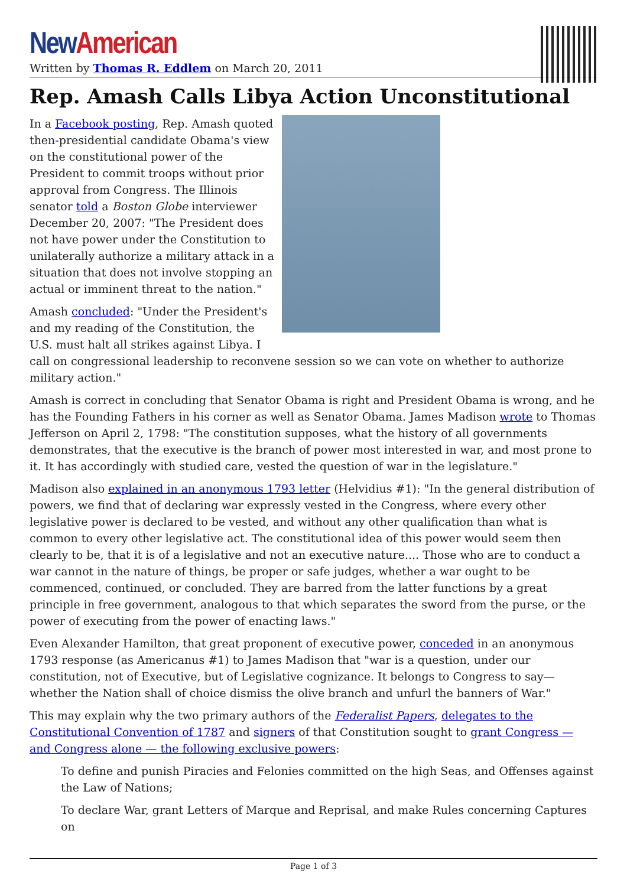New American
Written by Thomas R. Eddlem on March 20, 2011
Rep. Amash Calls Libya Action Unconstitutional
In a Facebook posting, Rep. Amash quoted then-presidential candidate Obama's view on the constitutional power of the President to commit troops without prior approval from Congress. The Illinois senator told a Boston Globe interviewer December 20, 2007: "The President does not have power under the Constitution to unilaterally authorize a military attack in a situation that does not involve stopping an actual or imminent threat to the nation."
Amash concluded: "Under the President's and my reading of the Constitution, the U.S. must halt all strikes against Libya. I call on congressional leadership to reconvene session so we can vote on whether to authorize military action."
Amash is correct in concluding that Senator Obama is right and President Obama is wrong, and he has the Founding Fathers in his corner as well as Senator Obama. James Madison wrote to Thomas Jefferson on April 2, 1798: "The constitution supposes, what the history of all governments demonstrates, that the executive is the branch of power most interested in war, and most prone to it. It has accordingly with studied care, vested the question of war in the legislature."
Madison also explained in an anonymous 1793 letter (Helvidius #1): "In the general distribution of powers, we find that of declaring war expressly vested in the Congress, where every other legislative power is declared to be vested, and without any other qualification than what is common to every other legislative act. The constitutional idea of this power would seem then clearly to be, that it is of a legislative and not an executive nature.... Those who are to conduct a war cannot in the nature of things, be proper or safe judges, whether a war ought to be commenced, continued, or concluded. They are barred from the latter functions by a great principle in free government, analogous to that which separates the sword from the purse, or the power of executing from the power of enacting laws."
Even Alexander Hamilton, that great proponent of executive power, conceded in an anonymous 1793 response (as Americanus #1) to James Madison that "war is a question, under our constitution, not of Executive, but of Legislative cognizance. It belongs to Congress to say—whether the Nation shall of choice dismiss the olive branch and unfurl the banners of War."
This may explain why the two primary authors of the Federalist Papers, delegates to the Constitutional Convention of 1787 and signers of that Constitution sought to grant Congress — and Congress alone — the following exclusive powers:
To define and punish Piracies and Felonies committed on the high Seas, and Offenses against the Law of Nations;
To declare War, grant Letters of Marque and Reprisal, and make Rules concerning Captures on
Page 1 of 3